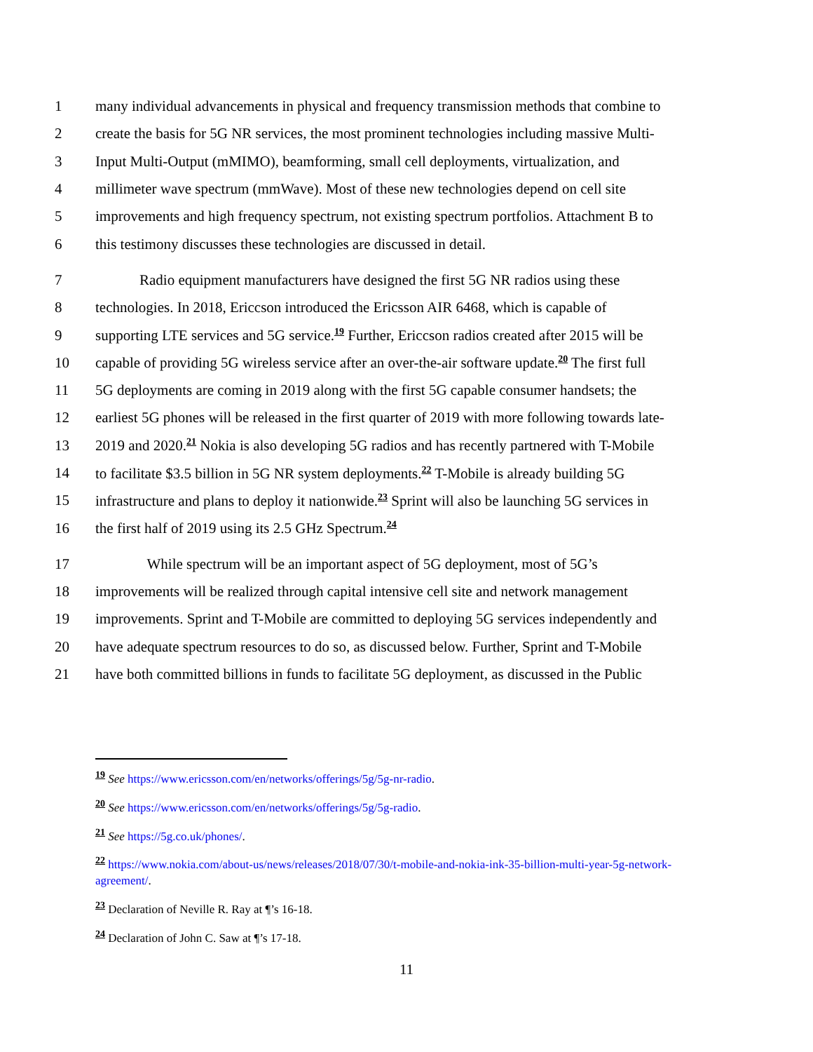1 many individual advancements in physical and frequency transmission methods that combine to
2 create the basis for 5G NR services, the most prominent technologies including massive Multi-
3 Input Multi-Output (mMIMO), beamforming, small cell deployments, virtualization, and
4 millimeter wave spectrum (mmWave). Most of these new technologies depend on cell site
5 improvements and high frequency spectrum, not existing spectrum portfolios. Attachment B to
6 this testimony discusses these technologies are discussed in detail.
7 Radio equipment manufacturers have designed the first 5G NR radios using these
8 technologies. In 2018, Ericcson introduced the Ericsson AIR 6468, which is capable of
9 supporting LTE services and 5G service.<sup>19</sup> Further, Ericcson radios created after 2015 will be
10 capable of providing 5G wireless service after an over-the-air software update.<sup>20</sup> The first full
11 5G deployments are coming in 2019 along with the first 5G capable consumer handsets; the
12 earliest 5G phones will be released in the first quarter of 2019 with more following towards late-
13 2019 and 2020.<sup>21</sup> Nokia is also developing 5G radios and has recently partnered with T-Mobile
14 to facilitate $3.5 billion in 5G NR system deployments.<sup>22</sup> T-Mobile is already building 5G
15 infrastructure and plans to deploy it nationwide.<sup>23</sup> Sprint will also be launching 5G services in
16 the first half of 2019 using its 2.5 GHz Spectrum.<sup>24</sup>
17 While spectrum will be an important aspect of 5G deployment, most of 5G’s
18 improvements will be realized through capital intensive cell site and network management
19 improvements. Sprint and T-Mobile are committed to deploying 5G services independently and
20 have adequate spectrum resources to do so, as discussed below. Further, Sprint and T-Mobile
21 have both committed billions in funds to facilitate 5G deployment, as discussed in the Public
<sup>19</sup> See https://www.ericsson.com/en/networks/offerings/5g/5g-nr-radio.
<sup>20</sup> See https://www.ericsson.com/en/networks/offerings/5g/5g-radio.
<sup>21</sup> See https://5g.co.uk/phones/.
<sup>22</sup> https://www.nokia.com/about-us/news/releases/2018/07/30/t-mobile-and-nokia-ink-35-billion-multi-year-5g-network-agreement/.
<sup>23</sup> Declaration of Neville R. Ray at ¶’s 16-18.
<sup>24</sup> Declaration of John C. Saw at ¶’s 17-18.
11